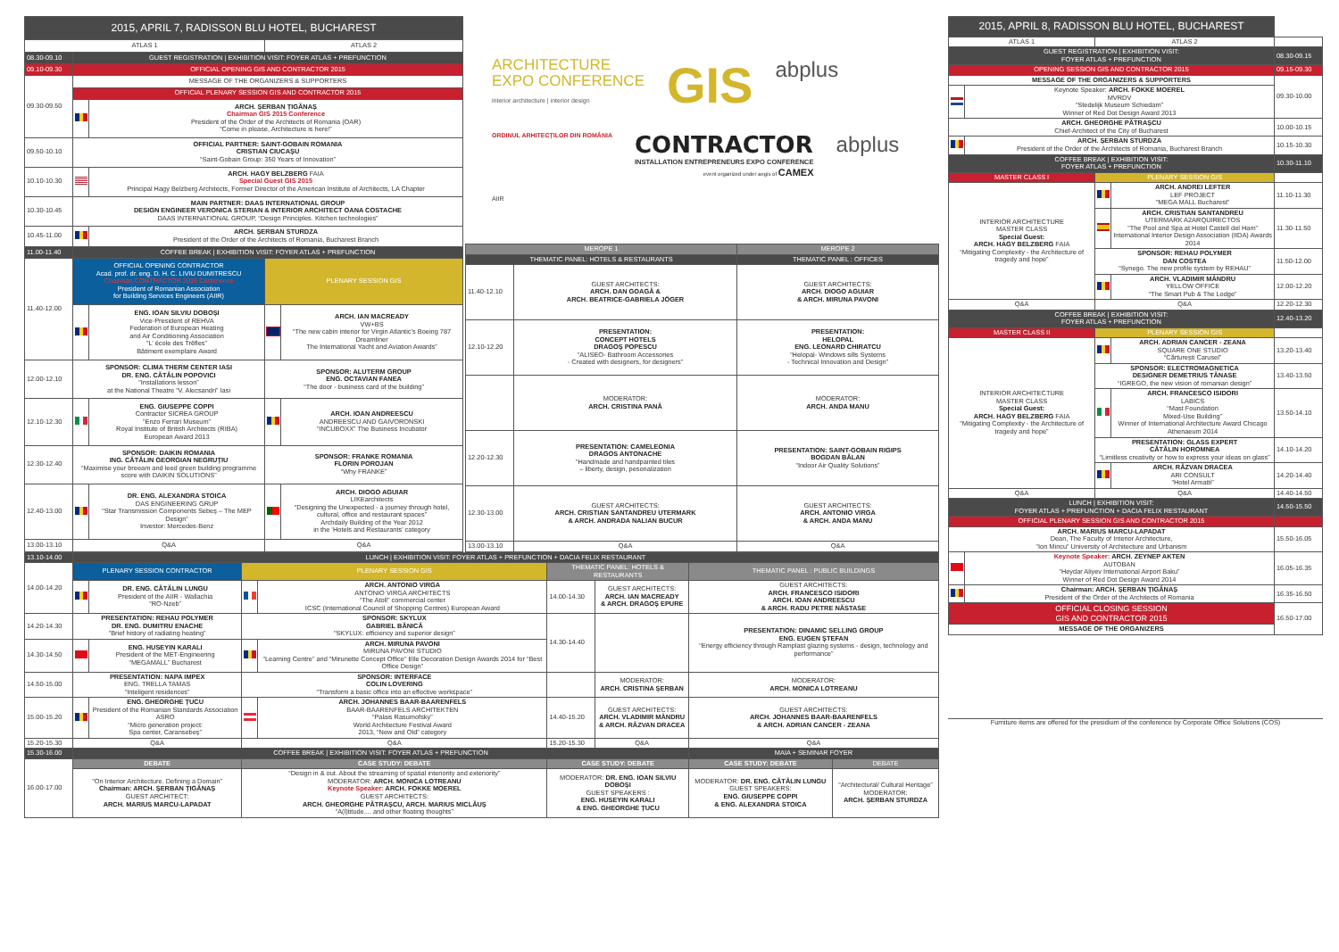| 2015, APRIL 7, RADISSON BLU HOTEL, BUCHAREST | | | | |
| ATLAS 1 | | | ATLAS 2 | |
| 08.30-09.10 | GUEST REGISTRATION / EXHIBITION VISIT: FOYER ATLAS + PREFUNCTION | | | |
| 09.10-09.30 | OFFICIAL OPENING GIS AND CONTRACTOR 2015 | | | |
| 09.30-09.50 | MESSAGE OF THE ORGANIZERS & SUPPORTERS | | | |
| | OFFICIAL PLENARY SESSION GIS AND CONTRACTOR 2015 | | | |
| | | ARCH. ȘERBAN ȚIGĂNAȘ Chairman GIS 2015 Conference President of the Order of the Architects of Romania (OAR) “Come in please, Architecture is here!” | | |
| 09.50-10.10 | OFFICIAL PARTNER: SAINT-GOBAIN ROMANIA CRISTIAN CIUCAȘU “Saint-Gobain Group: 350 Years of Innovation” | | | |
| 10.10-10.30 | | ARCH. HAGY BELZBERG FAIA Special Guest GIS 2015 Principal Hagy Belzberg Architects, Former Director of the American Institute of Architects, LA Chapter | | |
| 10.30-10.45 | MAIN PARTNER: DAAS INTERNATIONAL GROUP DESIGN ENGINEER VERONICA STERIAN & INTERIOR ARCHITECT OANA COSTACHE DAAS INTERNATIONAL GROUP, “Design Principles. Kitchen technologies” | | | |
| 10.45-11.00 | | ARCH. ȘERBAN STURDZA President of the Order of the Architects of Romania, Bucharest Branch | | |
| 11.00-11.40 | COFFEE BREAK / EXHIBITION VISIT: FOYER ATLAS + PREFUNCTION | | | |
| 11.40-12.00 | OFFICIAL OPENING CONTRACTOR Acad. prof. dr. eng. D. H. C. LIVIU DUMITRESCU Chairman CONTRACTOR 2015 Conference President of Romanian Association for Building Services Engineers (AIIR) | | PLENARY SESSION GIS | |
| | | ENG. IOAN SILVIU DOBOȘI Vice-President of REHVA Federation of European Heating and Air Conditioning Association “L’ école des Trêfles” Bâtiment exemplaire Award | | ARCH. IAN MACREADY VW+BS “The new cabin interior for Virgin Atlantic’s Boeing 787 Dreamliner The International Yacht and Aviation Awards” |
| 12.00-12.10 | SPONSOR: CLIMA THERM CENTER IASI DR. ENG. CĂTĂLIN POPOVICI “Installations lesson” at the National Theatre “V. Alecsandri” Iasi | | SPONSOR: ALUTERM GROUP ENG. OCTAVIAN FANEA “The door - business card of the building” | |
| 12.10-12.30 | | ENG. GIUSEPPE COPPI Contractor SICREA GROUP “Enzo Ferrari Museum” Royal Institute of British Architects (RIBA) European Award 2013 | | ARCH. IOAN ANDREESCU ANDREESCU AND GAIVORONSKI “INCUBOXX” The Business Incubator |
| 12.30-12.40 | SPONSOR: DAIKIN ROMANIA ING. CĂTĂLIN GEORGIAN NEGRUȚIU “Maximise your breeam and leed green building programme score with DAIKIN SOLUTIONS” | | SPONSOR: FRANKE ROMANIA FLORIN POROJAN “Why FRANKE” | |
| 12.40-13.00 | | DR. ENG. ALEXANDRA STOICA DAS ENGINEERING GRUP “Star Transmission Components Sebeș – The MEP Design” Investor: Mercedes-Benz | | ARCH. DIOGO AGUIAR LIKEarchitects “Designing the Unexpected - a journey through hotel, cultural, office and restaurant spaces” Archdaily Building of the Year 2012 in the ‘Hotels and Restaurants’ category |
| 13.00-13.10 | Q&A | | Q&A | |
ARCHITECTURE
EXPO CONFERENCE
interior architecture | interior design
GIS
abplus
ORDINUL ARHITECȚILOR DIN ROMÂNIA
CONTRACTOR
INSTALLATION ENTREPRENEURS EXPO CONFERENCE
event organized under aegis of CAMEX
abplus
AIIR
| MEROPE 1 | | MEROPE 2 |
| THEMATIC PANEL: HOTELS & RESTAURANTS | | THEMATIC PANEL : OFFICES |
| 11.40-12.10 | GUEST ARCHITECTS: ARCH. DAN GOAGĂ & ARCH. BEATRICE-GABRIELA JÖGER | GUEST ARCHITECTS: ARCH. DIOGO AGUIAR & ARCH. MIRUNA PAVONI |
| 12.10-12.20 | PRESENTATION: CONCEPT HOTELS DRAGOȘ POPESCU “ALISEO- Bathroom Accessories - Created with designers, for designers” | PRESENTATION: HELOPAL ENG. LEONARD CHIRATCU “Helopal- Windows sills Systems - Technical Innovation and Design” |
| | MODERATOR: ARCH. CRISTINA PANĂ | MODERATOR: ARCH. ANDA MANU |
| 12.20-12.30 | PRESENTATION: CAMELEONIA DRAGOS ANTONACHE “Handmade and handpainted tiles – liberty, design, pesonalization | PRESENTATION: SAINT-GOBAIN RIGIPS BOGDAN BĂLAN “Indoor Air Quality Solutions” |
| 12.30-13.00 | GUEST ARCHITECTS: ARCH. CRISTIAN SANTANDREU UTERMARK & ARCH. ANDRADA NALIAN BUCUR | GUEST ARCHITECTS: ARCH. ANTONIO VIRGA & ARCH. ANDA MANU |
| 13.00-13.10 | Q&A | Q&A |
| 13.10-14.00 | LUNCH / EXHIBITION VISIT: FOYER ATLAS + PREFUNCTION + DACIA FELIX RESTAURANT | | | | | | | |
| 14.00-14.20 | PLENARY SESSION CONTRACTOR | | PLENARY SESSION GIS | | THEMATIC PANEL: HOTELS & RESTAURANTS | | THEMATIC PANEL : PUBLIC BUILDINGS | |
| | | DR. ENG. CĂTĂLIN LUNGU President of the AIIR - Wallachia “RO-Nzeb” | | ARCH. ANTONIO VIRGA ANTONIO VIRGA ARCHITECTS “The Atoll” commercial center ICSC (International Council of Shopping Centres) European Award | 14.00-14.30 | GUEST ARCHITECTS: ARCH. IAN MACREADY & ARCH. DRAGOȘ EPURE | GUEST ARCHITECTS: ARCH. FRANCESCO ISIDORI ARCH. IOAN ANDREESCU & ARCH. RADU PETRE NĂSTASE | |
| 14.20-14.30 | PRESENTATION: REHAU POLYMER DR. ENG. DUMITRU ENACHE “Brief history of radiating heating” | | SPONSOR: SKYLUX GABRIEL BĂNICĂ “SKYLUX: efficiency and superior design” | | 14.30-14.40 | | PRESENTATION: DINAMIC SELLING GROUP ENG. EUGEN ȘTEFAN “Energy efficiency through Ramplast glazing systems - design, technology and performance” | |
| 14.30-14.50 | | ENG. HUSEYIN KARALI President of the MET-Engineering “MEGAMALL” Bucharest | | ARCH. MIRUNA PAVONI MIRUNA PAVONI STUDIO “Learning Centre” and “Mirunette Concept Office” Elle Decoration Design Awards 2014 for “Best Office Design” | | | | |
| 14.50-15.00 | PRESENTATION: NAPA IMPEX ENG. TRELLA TAMAS “Inteligent residences” | | SPONSOR: INTERFACE COLIN LOVERING “Transform a basic office into an effective workspace” | | | MODERATOR: ARCH. CRISTINA ȘERBAN | MODERATOR: ARCH. MONICA LOTREANU | |
| 15.00-15.20 | | ENG. GHEORGHE ȚUCU President of the Romanian Standards Association ASRO “Micro generation project: Spa center, Caransebeș” | | ARCH. JOHANNES BAAR-BAARENFELS BAAR-BAARENFELS ARCHITEKTEN “Palais Rasumofsky” World Architecture Festival Award 2013, “New and Old” category | 14.40-15.20 | GUEST ARCHITECTS: ARCH. VLADIMIR MÂNDRU & ARCH. RĂZVAN DRACEA | GUEST ARCHITECTS: ARCH. JOHANNES BAAR-BAARENFELS & ARCH. ADRIAN CANCER - ZEANA | |
| 15.20-15.30 | Q&A | | Q&A | | 15.20-15.30 | Q&A | Q&A | |
| 15.30-16.00 | COFFEE BREAK / EXHIBITION VISIT: FOYER ATLAS + PREFUNCTION | | | | | | MAIA + SEMINAR FOYER | |
| 16.00-17.00 | DEBATE | | CASE STUDY: DEBATE | | CASE STUDY: DEBATE | | CASE STUDY: DEBATE | DEBATE |
| | “On Interior Architecture. Defining a Domain” Chairman: ARCH. ȘERBAN ȚIGĂNAȘ GUEST ARCHITECT: ARCH. MARIUS MARCU-LAPADAT | | “Design in & out. About the streaming of spatial interiority and exteriority” MODERATOR: ARCH. MONICA LOTREANU Keynote Speaker: ARCH. FOKKE MOEREL GUEST ARCHITECTS: ARCH. GHEORGHE PĂTRAȘCU, ARCH. MARIUS MICLĂUȘ “A(l)titude.... and other floating thoughts” | | MODERATOR: DR. ENG. IOAN SILVIU DOBOȘI GUEST SPEAKERS : ENG. HUSEYIN KARALI & ENG. GHEORGHE ȚUCU | | MODERATOR: DR. ENG. CĂTĂLIN LUNGU GUEST SPEAKERS: ENG. GIUSEPPE COPPI & ENG. ALEXANDRA STOICA | “Architectural/ Cultural Heritage” MODERATOR: ARCH. ȘERBAN STURDZA |
| 2015, APRIL 8, RADISSON BLU HOTEL, BUCHAREST | | | | |
| ATLAS 1 | | ATLAS 2 | | |
| GUEST REGISTRATION / EXHIBITION VISIT: FOYER ATLAS + PREFUNCTION | | | | 08.30-09.15 |
| OPENING SESSION GIS AND CONTRACTOR 2015 | | | | 09.15-09.30 |
| MESSAGE OF THE ORGANIZERS & SUPPORTERS | | | | 09.30-10.00 |
| | Keynote Speaker: ARCH. FOKKE MOEREL MVRDV “Stedelijk Museum Schiedam” Winner of Red Dot Design Award 2013 | | | |
| ARCH. GHEORGHE PĂTRAȘCU Chief-Architect of the City of Bucharest | | | | 10.00-10.15 |
| | ARCH. ȘERBAN STURDZA President of the Order of the Architects of Romania, Bucharest Branch | | | 10.15-10.30 |
| COFFEE BREAK / EXHIBITION VISIT: FOYER ATLAS + PREFUNCTION | | | | 10.30-11.10 |
| MASTER CLASS I | | PLENARY SESSION GIS | | |
| INTERIOR ARCHITECTURE MASTER CLASS Special Guest: ARCH. HAGY BELZBERG FAIA “Mitigating Complexity - the Architecture of tragedy and hope” | | | ARCH. ANDREI LEFTER LEF PROJECT “MEGA MALL Bucharest” | 11.10-11.30 |
| | | | ARCH. CRISTIAN SANTANDREU UTERMARK A2ARQUIRECTOS “The Pool and Spa at Hotel Castell del Ham” International Interior Design Association (IIDA) Awards 2014 | 11.30-11.50 |
| | | SPONSOR: REHAU POLYMER DAN COSTEA “Synego. The new profile system by REHAU” | | 11.50-12.00 |
| | | | ARCH. VLADIMIR MÂNDRU YELLOW OFFICE “The Smart Pub & The Lodge” | 12.00-12.20 |
| Q&A | | Q&A | | 12.20-12.30 |
| COFFEE BREAK / EXHIBITION VISIT: FOYER ATLAS + PREFUNCTION | | | | 12.40-13.20 |
| MASTER CLASS II | | PLENARY SESSION GIS | | |
| INTERIOR ARCHITECTURE MASTER CLASS Special Guest: ARCH. HAGY BELZBERG FAIA “Mitigating Complexity - the Architecture of tragedy and hope” | | | ARCH. ADRIAN CANCER - ZEANA SQUARE ONE STUDIO “Cărturești Carusel” | 13.20-13.40 |
| | | SPONSOR: ELECTROMAGNETICA DESIGNER DEMETRIUS TĂNASE “IGREGO, the new vision of romanian design” | | 13.40-13.50 |
| | | | ARCH. FRANCESCO ISIDORI LABICS “Mast Foundation Mixed-Use Building” Winner of International Architecture Award Chicago Athenaeum 2014 | 13.50-14.10 |
| | | PRESENTATION: GLASS EXPERT CĂTĂLIN HOROMNEA “Limitless creativity or how to express your ideas on glass” | | 14.10-14.20 |
| | | | ARCH. RĂZVAN DRACEA ARI CONSULT “Hotel Armatti” | 14.20-14.40 |
| Q&A | | Q&A | | 14.40-14.50 |
| LUNCH / EXHIBITION VISIT: FOYER ATLAS + PREFUNCTION + DACIA FELIX RESTAURANT | | | | 14.50-15.50 |
| OFFICIAL PLENARY SESSION GIS AND CONTRACTOR 2015 | | | | |
| ARCH. MARIUS MARCU-LAPADAT Dean, The Faculty of Interior Architecture, “Ion Mincu” University of Architecture and Urbanism | | | | 15.50-16.05 |
| | Keynote Speaker: ARCH. ZEYNEP AKTEN AUTOBAN “Heydar Aliyev International Airport Baku” Winner of Red Dot Design Award 2014 | | | 16.05-16.35 |
| | Chairman: ARCH. ȘERBAN ȚIGĂNAȘ President of the Order of the Architects of Romania | | | 16.35-16.50 |
| OFFICIAL CLOSING SESSION GIS AND CONTRACTOR 2015 | | | | 16.50-17.00 |
| MESSAGE OF THE ORGANIZERS | | | | |
Furniture items are offered for the presidium of the conference by Corporate Office Solutions (COS)